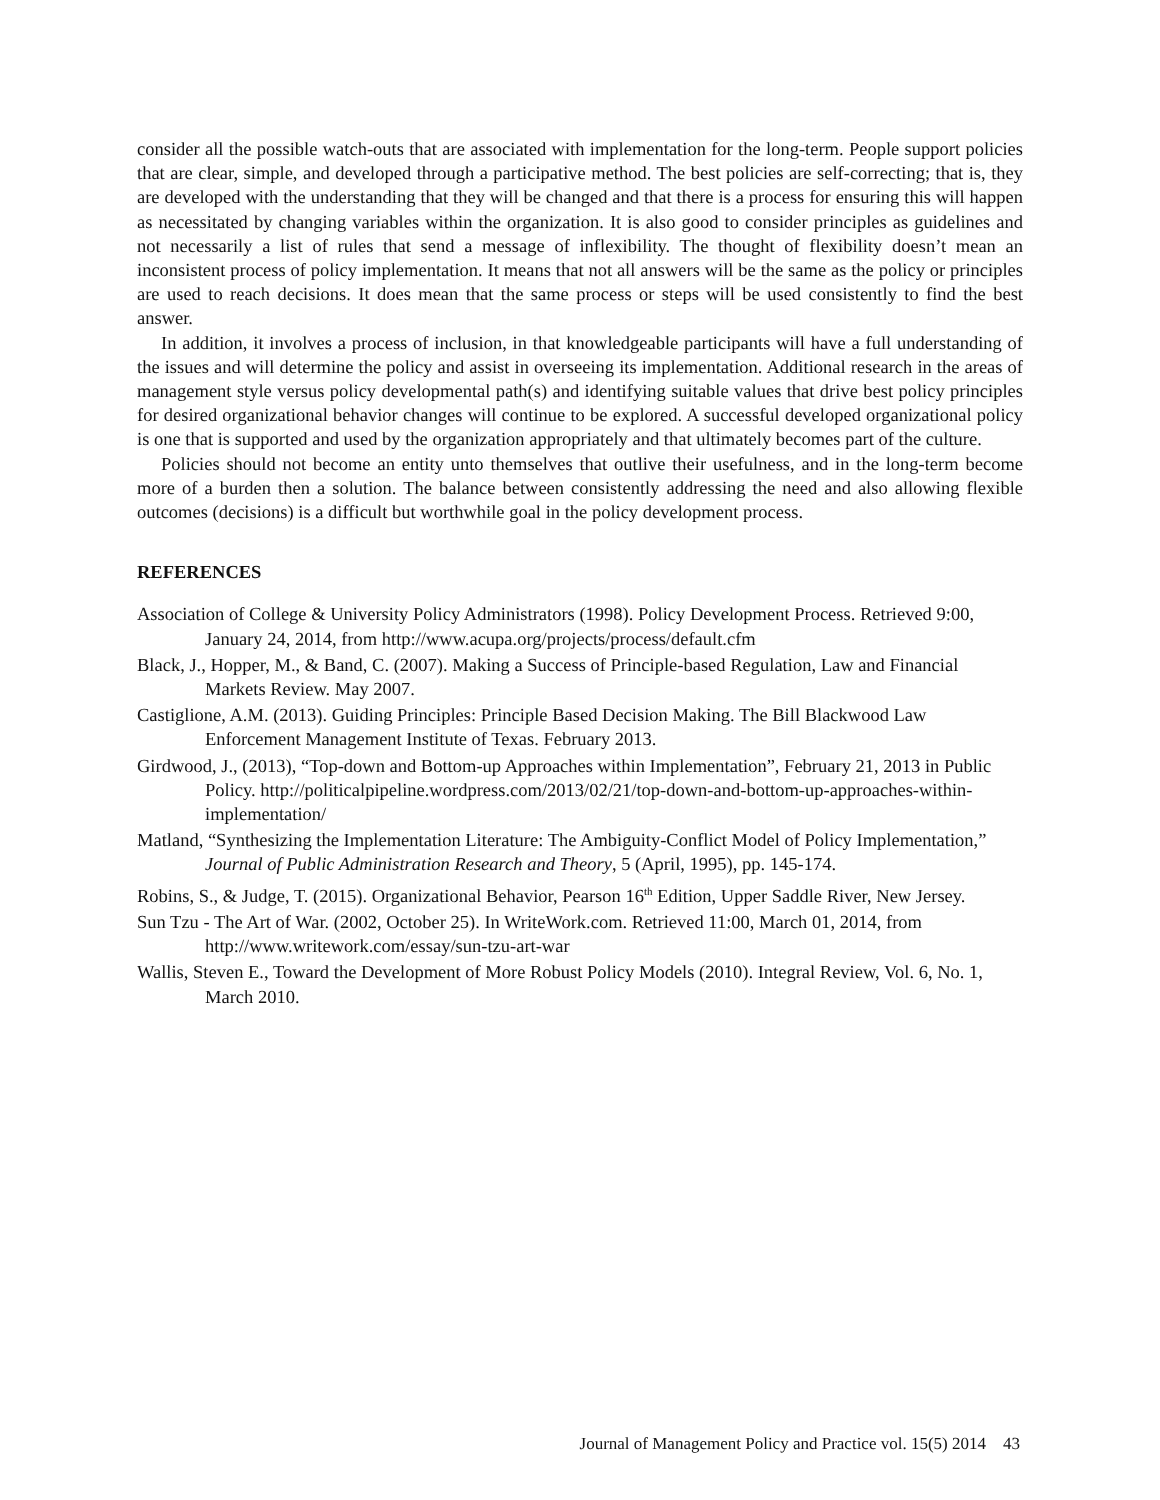consider all the possible watch-outs that are associated with implementation for the long-term. People support policies that are clear, simple, and developed through a participative method. The best policies are self-correcting; that is, they are developed with the understanding that they will be changed and that there is a process for ensuring this will happen as necessitated by changing variables within the organization. It is also good to consider principles as guidelines and not necessarily a list of rules that send a message of inflexibility. The thought of flexibility doesn’t mean an inconsistent process of policy implementation. It means that not all answers will be the same as the policy or principles are used to reach decisions. It does mean that the same process or steps will be used consistently to find the best answer.
In addition, it involves a process of inclusion, in that knowledgeable participants will have a full understanding of the issues and will determine the policy and assist in overseeing its implementation. Additional research in the areas of management style versus policy developmental path(s) and identifying suitable values that drive best policy principles for desired organizational behavior changes will continue to be explored. A successful developed organizational policy is one that is supported and used by the organization appropriately and that ultimately becomes part of the culture.
Policies should not become an entity unto themselves that outlive their usefulness, and in the long-term become more of a burden then a solution. The balance between consistently addressing the need and also allowing flexible outcomes (decisions) is a difficult but worthwhile goal in the policy development process.
REFERENCES
Association of College & University Policy Administrators (1998). Policy Development Process. Retrieved 9:00, January 24, 2014, from http://www.acupa.org/projects/process/default.cfm
Black, J., Hopper, M., & Band, C. (2007). Making a Success of Principle-based Regulation, Law and Financial Markets Review. May 2007.
Castiglione, A.M. (2013). Guiding Principles: Principle Based Decision Making. The Bill Blackwood Law Enforcement Management Institute of Texas. February 2013.
Girdwood, J., (2013), “Top-down and Bottom-up Approaches within Implementation”, February 21, 2013 in Public Policy. http://politicalpipeline.wordpress.com/2013/02/21/top-down-and-bottom-up-approaches-within-implementation/
Matland, “Synthesizing the Implementation Literature: The Ambiguity-Conflict Model of Policy Implementation,” Journal of Public Administration Research and Theory, 5 (April, 1995), pp. 145-174.
Robins, S., & Judge, T. (2015). Organizational Behavior, Pearson 16<sup>th</sup> Edition, Upper Saddle River, New Jersey.
Sun Tzu - The Art of War. (2002, October 25). In WriteWork.com. Retrieved 11:00, March 01, 2014, from http://www.writework.com/essay/sun-tzu-art-war
Wallis, Steven E., Toward the Development of More Robust Policy Models (2010). Integral Review, Vol. 6, No. 1, March 2010.
Journal of Management Policy and Practice vol. 15(5) 2014 43